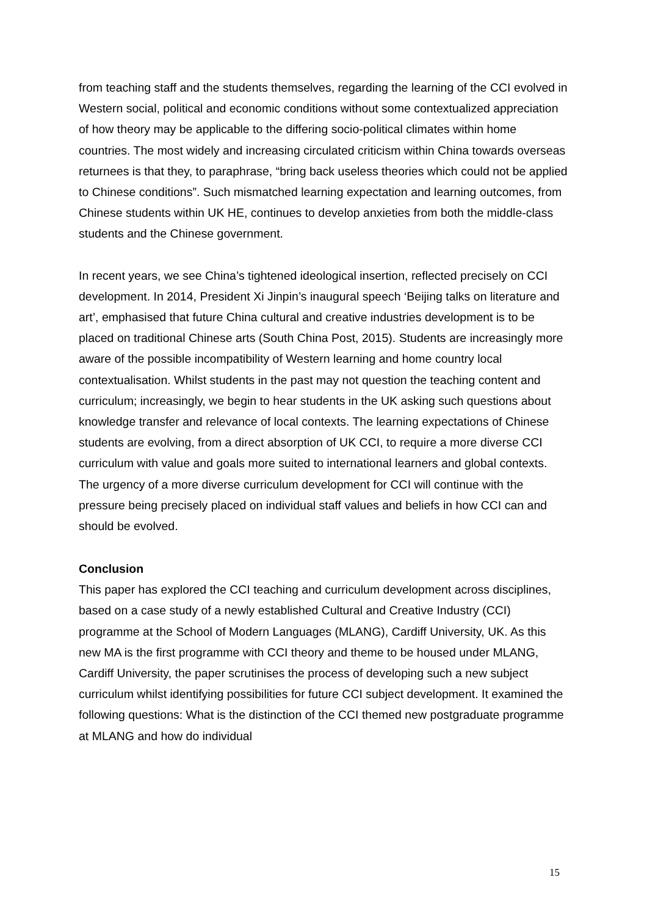from teaching staff and the students themselves, regarding the learning of the CCI evolved in Western social, political and economic conditions without some contextualized appreciation of how theory may be applicable to the differing socio-political climates within home countries. The most widely and increasing circulated criticism within China towards overseas returnees is that they, to paraphrase, “bring back useless theories which could not be applied to Chinese conditions”. Such mismatched learning expectation and learning outcomes, from Chinese students within UK HE, continues to develop anxieties from both the middle-class students and the Chinese government.
In recent years, we see China’s tightened ideological insertion, reflected precisely on CCI development. In 2014, President Xi Jinpin’s inaugural speech ‘Beijing talks on literature and art’, emphasised that future China cultural and creative industries development is to be placed on traditional Chinese arts (South China Post, 2015). Students are increasingly more aware of the possible incompatibility of Western learning and home country local contextualisation. Whilst students in the past may not question the teaching content and curriculum; increasingly, we begin to hear students in the UK asking such questions about knowledge transfer and relevance of local contexts. The learning expectations of Chinese students are evolving, from a direct absorption of UK CCI, to require a more diverse CCI curriculum with value and goals more suited to international learners and global contexts. The urgency of a more diverse curriculum development for CCI will continue with the pressure being precisely placed on individual staff values and beliefs in how CCI can and should be evolved.
Conclusion
This paper has explored the CCI teaching and curriculum development across disciplines, based on a case study of a newly established Cultural and Creative Industry (CCI) programme at the School of Modern Languages (MLANG), Cardiff University, UK. As this new MA is the first programme with CCI theory and theme to be housed under MLANG, Cardiff University, the paper scrutinises the process of developing such a new subject curriculum whilst identifying possibilities for future CCI subject development. It examined the following questions: What is the distinction of the CCI themed new postgraduate programme at MLANG and how do individual
15